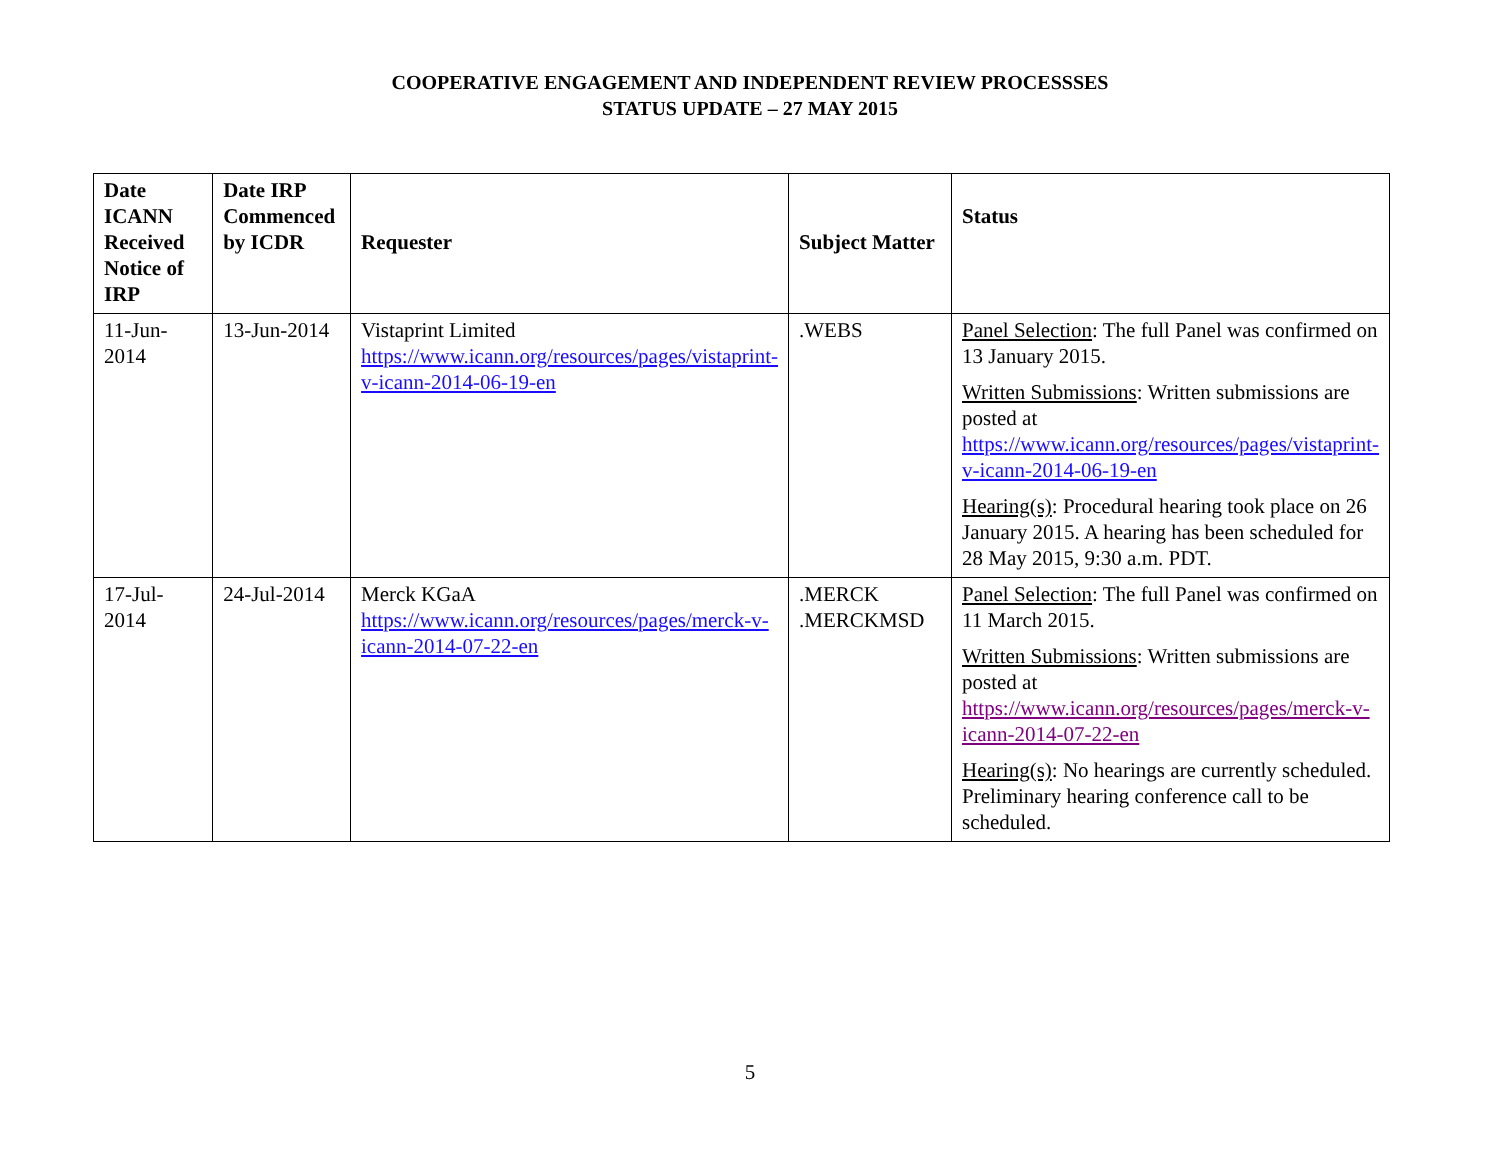COOPERATIVE ENGAGEMENT AND INDEPENDENT REVIEW PROCESSSES
STATUS UPDATE – 27 MAY 2015
| Date ICANN Received Notice of IRP | Date IRP Commenced by ICDR | Requester | Subject Matter | Status |
| --- | --- | --- | --- | --- |
| 11-Jun-2014 | 13-Jun-2014 | Vistaprint Limited https://www.icann.org/resources/pages/vistaprint-v-icann-2014-06-19-en | .WEBS | Panel Selection : The full Panel was confirmed on 13 January 2015. Written Submissions : Written submissions are posted at https://www.icann.org/resources/pages/vistaprint-v-icann-2014-06-19-en Hearing(s) : Procedural hearing took place on 26 January 2015. A hearing has been scheduled for 28 May 2015, 9:30 a.m. PDT. |
| 17-Jul-2014 | 24-Jul-2014 | Merck KGaA https://www.icann.org/resources/pages/merck-v-icann-2014-07-22-en | .MERCK .MERCKMSD | Panel Selection : The full Panel was confirmed on 11 March 2015. Written Submissions : Written submissions are posted at https://www.icann.org/resources/pages/merck-v-icann-2014-07-22-en Hearing(s) : No hearings are currently scheduled. Preliminary hearing conference call to be scheduled. |
5